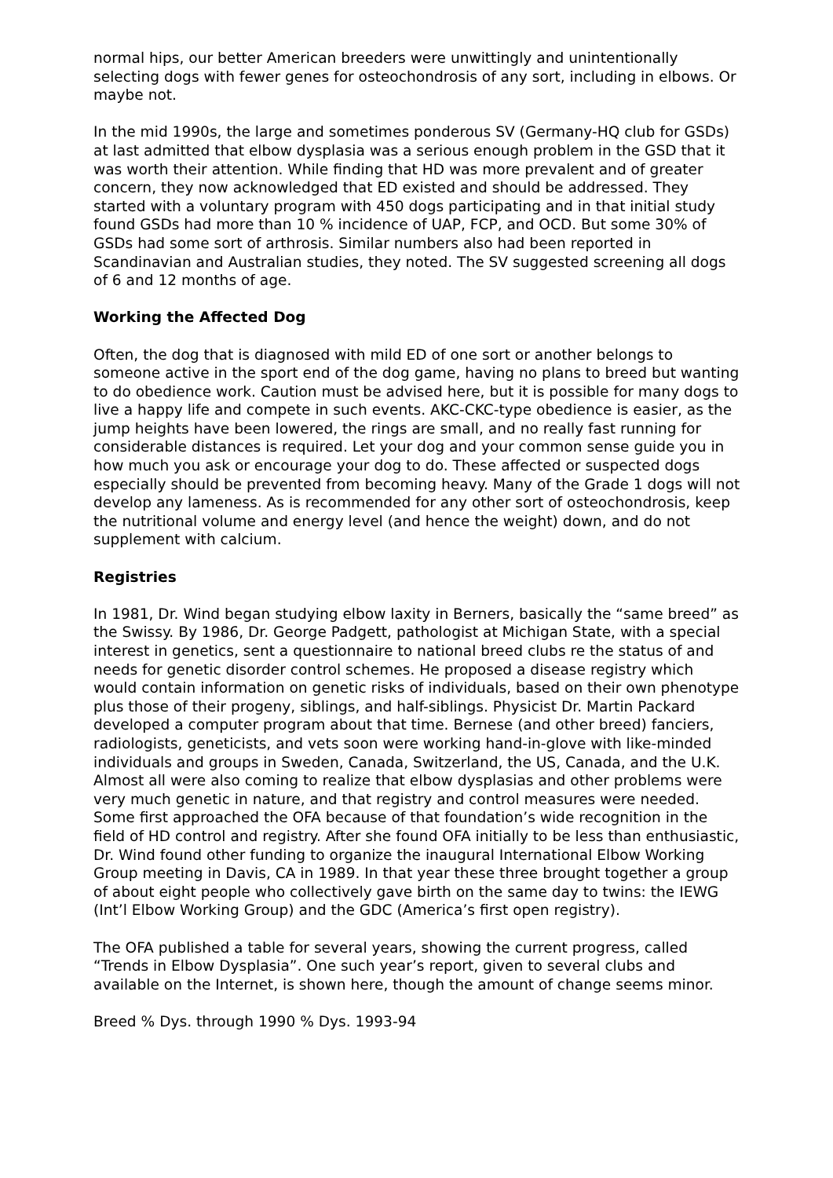normal hips, our better American breeders were unwittingly and unintentionally selecting dogs with fewer genes for osteochondrosis of any sort, including in elbows. Or maybe not.
In the mid 1990s, the large and sometimes ponderous SV (Germany-HQ club for GSDs) at last admitted that elbow dysplasia was a serious enough problem in the GSD that it was worth their attention. While finding that HD was more prevalent and of greater concern, they now acknowledged that ED existed and should be addressed. They started with a voluntary program with 450 dogs participating and in that initial study found GSDs had more than 10 % incidence of UAP, FCP, and OCD. But some 30% of GSDs had some sort of arthrosis. Similar numbers also had been reported in Scandinavian and Australian studies, they noted. The SV suggested screening all dogs of 6 and 12 months of age.
Working the Affected Dog
Often, the dog that is diagnosed with mild ED of one sort or another belongs to someone active in the sport end of the dog game, having no plans to breed but wanting to do obedience work. Caution must be advised here, but it is possible for many dogs to live a happy life and compete in such events. AKC-CKC-type obedience is easier, as the jump heights have been lowered, the rings are small, and no really fast running for considerable distances is required. Let your dog and your common sense guide you in how much you ask or encourage your dog to do. These affected or suspected dogs especially should be prevented from becoming heavy. Many of the Grade 1 dogs will not develop any lameness. As is recommended for any other sort of osteochondrosis, keep the nutritional volume and energy level (and hence the weight) down, and do not supplement with calcium.
Registries
In 1981, Dr. Wind began studying elbow laxity in Berners, basically the “same breed” as the Swissy. By 1986, Dr. George Padgett, pathologist at Michigan State, with a special interest in genetics, sent a questionnaire to national breed clubs re the status of and needs for genetic disorder control schemes. He proposed a disease registry which would contain information on genetic risks of individuals, based on their own phenotype plus those of their progeny, siblings, and half-siblings. Physicist Dr. Martin Packard developed a computer program about that time. Bernese (and other breed) fanciers, radiologists, geneticists, and vets soon were working hand-in-glove with like-minded individuals and groups in Sweden, Canada, Switzerland, the US, Canada, and the U.K. Almost all were also coming to realize that elbow dysplasias and other problems were very much genetic in nature, and that registry and control measures were needed. Some first approached the OFA because of that foundation’s wide recognition in the field of HD control and registry. After she found OFA initially to be less than enthusiastic, Dr. Wind found other funding to organize the inaugural International Elbow Working Group meeting in Davis, CA in 1989. In that year these three brought together a group of about eight people who collectively gave birth on the same day to twins: the IEWG (Int’l Elbow Working Group) and the GDC (America’s first open registry).
The OFA published a table for several years, showing the current progress, called “Trends in Elbow Dysplasia”. One such year’s report, given to several clubs and available on the Internet, is shown here, though the amount of change seems minor.
Breed % Dys. through 1990 % Dys. 1993-94